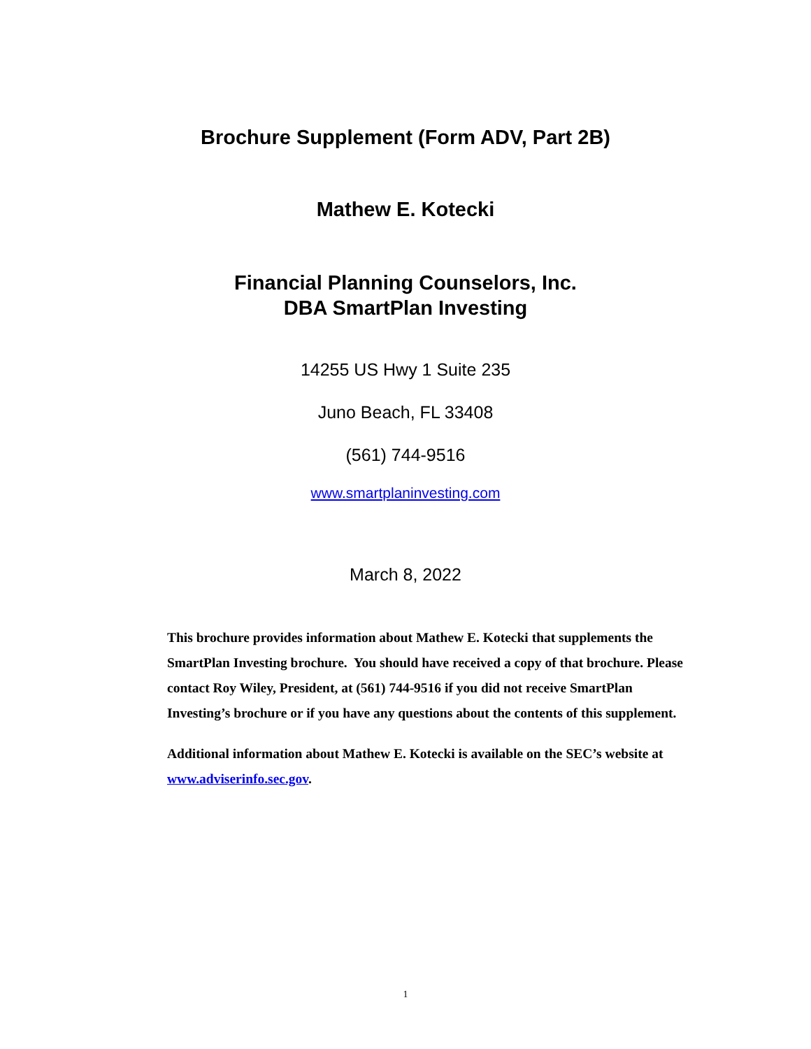Brochure Supplement (Form ADV, Part 2B)
Mathew E. Kotecki
Financial Planning Counselors, Inc.
DBA SmartPlan Investing
14255 US Hwy 1 Suite 235
Juno Beach, FL 33408
(561) 744-9516
www.smartplaninvesting.com
March 8, 2022
This brochure provides information about Mathew E. Kotecki that supplements the SmartPlan Investing brochure. You should have received a copy of that brochure. Please contact Roy Wiley, President, at (561) 744-9516 if you did not receive SmartPlan Investing’s brochure or if you have any questions about the contents of this supplement.
Additional information about Mathew E. Kotecki is available on the SEC’s website at www.adviserinfo.sec.gov.
1